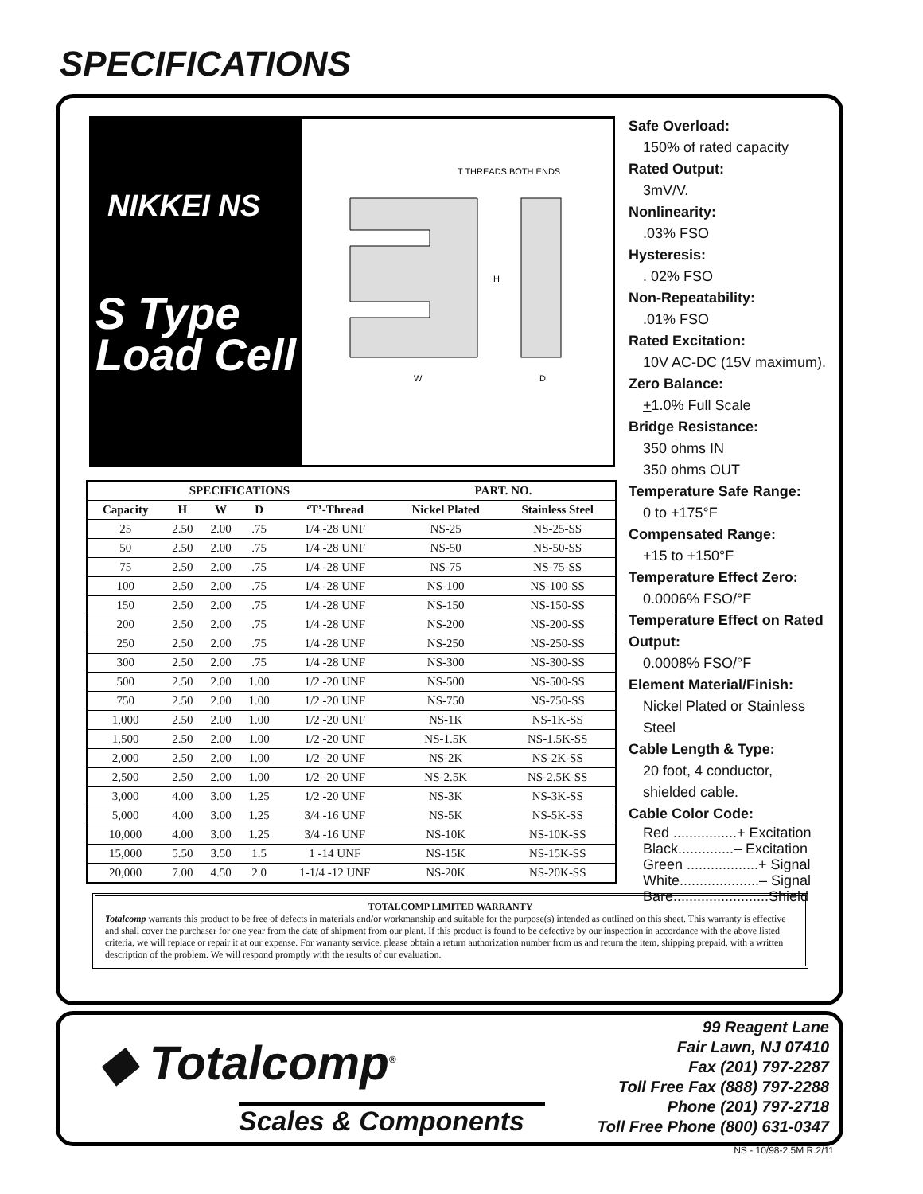SPECIFICATIONS
NIKKEI NS
S Type
Load Cell
T THREADS BOTH ENDS
W
D
H
| SPECIFICATIONS | | | | | PART. NO. | |
| --- | --- | --- | --- | --- | --- | --- |
| Capacity | H | W | D | ‘T’-Thread | Nickel Plated | Stainless Steel |
| 25 | 2.50 | 2.00 | .75 | 1/4 -28 UNF | NS-25 | NS-25-SS |
| 50 | 2.50 | 2.00 | .75 | 1/4 -28 UNF | NS-50 | NS-50-SS |
| 75 | 2.50 | 2.00 | .75 | 1/4 -28 UNF | NS-75 | NS-75-SS |
| 100 | 2.50 | 2.00 | .75 | 1/4 -28 UNF | NS-100 | NS-100-SS |
| 150 | 2.50 | 2.00 | .75 | 1/4 -28 UNF | NS-150 | NS-150-SS |
| 200 | 2.50 | 2.00 | .75 | 1/4 -28 UNF | NS-200 | NS-200-SS |
| 250 | 2.50 | 2.00 | .75 | 1/4 -28 UNF | NS-250 | NS-250-SS |
| 300 | 2.50 | 2.00 | .75 | 1/4 -28 UNF | NS-300 | NS-300-SS |
| 500 | 2.50 | 2.00 | 1.00 | 1/2 -20 UNF | NS-500 | NS-500-SS |
| 750 | 2.50 | 2.00 | 1.00 | 1/2 -20 UNF | NS-750 | NS-750-SS |
| 1,000 | 2.50 | 2.00 | 1.00 | 1/2 -20 UNF | NS-1K | NS-1K-SS |
| 1,500 | 2.50 | 2.00 | 1.00 | 1/2 -20 UNF | NS-1.5K | NS-1.5K-SS |
| 2,000 | 2.50 | 2.00 | 1.00 | 1/2 -20 UNF | NS-2K | NS-2K-SS |
| 2,500 | 2.50 | 2.00 | 1.00 | 1/2 -20 UNF | NS-2.5K | NS-2.5K-SS |
| 3,000 | 4.00 | 3.00 | 1.25 | 1/2 -20 UNF | NS-3K | NS-3K-SS |
| 5,000 | 4.00 | 3.00 | 1.25 | 3/4 -16 UNF | NS-5K | NS-5K-SS |
| 10,000 | 4.00 | 3.00 | 1.25 | 3/4 -16 UNF | NS-10K | NS-10K-SS |
| 15,000 | 5.50 | 3.50 | 1.5 | 1 -14 UNF | NS-15K | NS-15K-SS |
| 20,000 | 7.00 | 4.50 | 2.0 | 1-1/4 -12 UNF | NS-20K | NS-20K-SS |
Safe Overload:
150% of rated capacity
Rated Output:
3mV/V.
Nonlinearity:.03% FSO
Hysteresis:. 02% FSO
Non-Repeatability:.01% FSO
Rated Excitation:
10V AC-DC (15V maximum).
Zero Balance:
+1.0% Full Scale
Bridge Resistance:
350 ohms IN
350 ohms OUT
Temperature Safe Range:
0 to +175°F
Compensated Range:
+15 to +150°F
Temperature Effect Zero:
0.0006% FSO/°F
Temperature Effect on Rated Output:
0.0008% FSO/°F
Element Material/Finish:
Nickel Plated or Stainless Steel
Cable Length & Type:
20 foot, 4 conductor,
shielded cable.
Cable Color Code:
Red ................+ Excitation
Black..............– Excitation
Green ..................+ Signal
White....................– Signal
Bare........................Shield
TOTALCOMP LIMITED WARRANTY
Totalcomp warrants this product to be free of defects in materials and/or workmanship and suitable for the purpose(s) intended as outlined on this sheet. This warranty is effective and shall cover the purchaser for one year from the date of shipment from our plant. If this product is found to be defective by our inspection in accordance with the above listed criteria, we will replace or repair it at our expense. For warranty service, please obtain a return authorization number from us and return the item, shipping prepaid, with a written description of the problem. We will respond promptly with the results of our evaluation.
◆ Totalcomp<sup>®</sup>
Scales & Components
99 Reagent Lane
Fair Lawn, NJ 07410
Fax (201) 797-2287
Toll Free Fax (888) 797-2288
Phone (201) 797-2718
Toll Free Phone (800) 631-0347
NS - 10/98-2.5M R.2/11